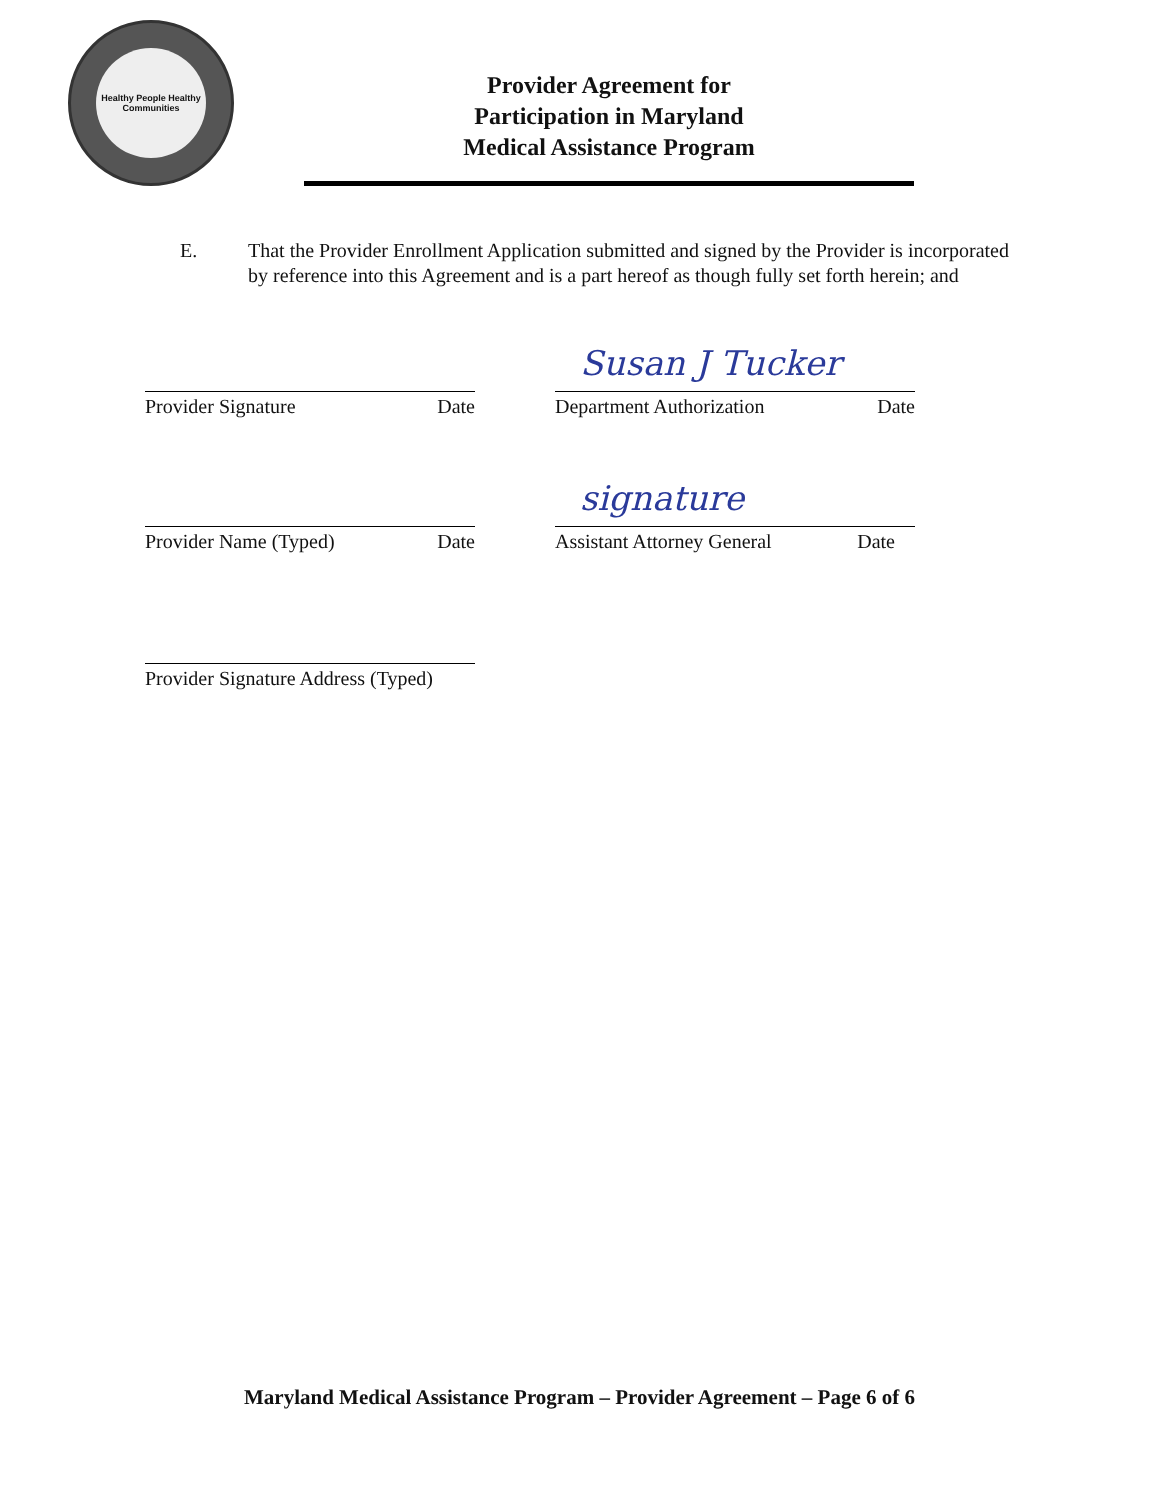Healthy People Healthy Communities
Provider Agreement for
Participation in Maryland
Medical Assistance Program
E. That the Provider Enrollment Application submitted and signed by the Provider is incorporated by reference into this Agreement and is a part hereof as though fully set forth herein; and
Susan J Tucker
Provider Signature Date Department Authorization Date
signature
Provider Name (Typed) Date Assistant Attorney General Date
Provider Signature Address (Typed)
Maryland Medical Assistance Program – Provider Agreement – Page 6 of 6